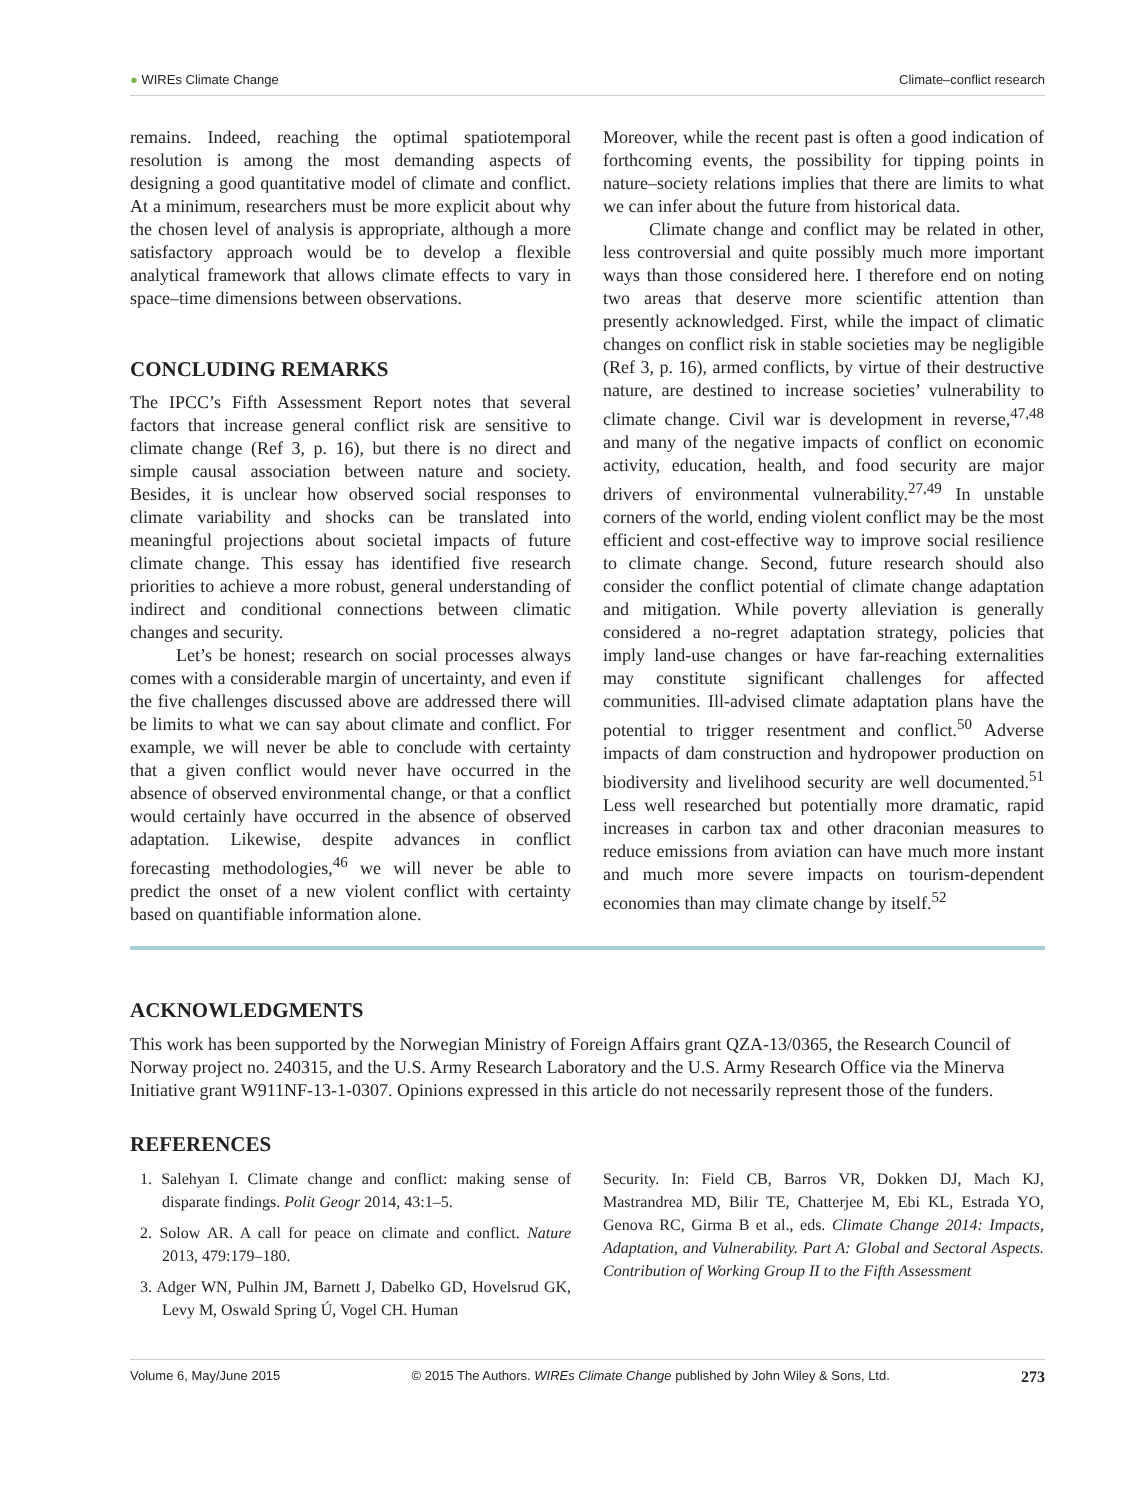● WIREs Climate Change Climate–conflict research
remains. Indeed, reaching the optimal spatiotemporal resolution is among the most demanding aspects of designing a good quantitative model of climate and conflict. At a minimum, researchers must be more explicit about why the chosen level of analysis is appropriate, although a more satisfactory approach would be to develop a flexible analytical framework that allows climate effects to vary in space–time dimensions between observations.
CONCLUDING REMARKS
The IPCC’s Fifth Assessment Report notes that several factors that increase general conflict risk are sensitive to climate change (Ref 3, p. 16), but there is no direct and simple causal association between nature and society. Besides, it is unclear how observed social responses to climate variability and shocks can be translated into meaningful projections about societal impacts of future climate change. This essay has identified five research priorities to achieve a more robust, general understanding of indirect and conditional connections between climatic changes and security.
Let’s be honest; research on social processes always comes with a considerable margin of uncertainty, and even if the five challenges discussed above are addressed there will be limits to what we can say about climate and conflict. For example, we will never be able to conclude with certainty that a given conflict would never have occurred in the absence of observed environmental change, or that a conflict would certainly have occurred in the absence of observed adaptation. Likewise, despite advances in conflict forecasting methodologies,<sup>46</sup> we will never be able to predict the onset of a new violent conflict with certainty based on quantifiable information alone.
Moreover, while the recent past is often a good indication of forthcoming events, the possibility for tipping points in nature–society relations implies that there are limits to what we can infer about the future from historical data.
Climate change and conflict may be related in other, less controversial and quite possibly much more important ways than those considered here. I therefore end on noting two areas that deserve more scientific attention than presently acknowledged. First, while the impact of climatic changes on conflict risk in stable societies may be negligible (Ref 3, p. 16), armed conflicts, by virtue of their destructive nature, are destined to increase societies’ vulnerability to climate change. Civil war is development in reverse,<sup>47,48</sup> and many of the negative impacts of conflict on economic activity, education, health, and food security are major drivers of environmental vulnerability.<sup>27,49</sup> In unstable corners of the world, ending violent conflict may be the most efficient and cost-effective way to improve social resilience to climate change. Second, future research should also consider the conflict potential of climate change adaptation and mitigation. While poverty alleviation is generally considered a no-regret adaptation strategy, policies that imply land-use changes or have far-reaching externalities may constitute significant challenges for affected communities. Ill-advised climate adaptation plans have the potential to trigger resentment and conflict.<sup>50</sup> Adverse impacts of dam construction and hydropower production on biodiversity and livelihood security are well documented.<sup>51</sup> Less well researched but potentially more dramatic, rapid increases in carbon tax and other draconian measures to reduce emissions from aviation can have much more instant and much more severe impacts on tourism-dependent economies than may climate change by itself.<sup>52</sup>
ACKNOWLEDGMENTS
This work has been supported by the Norwegian Ministry of Foreign Affairs grant QZA-13/0365, the Research Council of Norway project no. 240315, and the U.S. Army Research Laboratory and the U.S. Army Research Office via the Minerva Initiative grant W911NF-13-1-0307. Opinions expressed in this article do not necessarily represent those of the funders.
REFERENCES
1. Salehyan I. Climate change and conflict: making sense of disparate findings. Polit Geogr 2014, 43:1–5.
2. Solow AR. A call for peace on climate and conflict. Nature 2013, 479:179–180.
3. Adger WN, Pulhin JM, Barnett J, Dabelko GD, Hovelsrud GK, Levy M, Oswald Spring Ú, Vogel CH. Human
Security. In: Field CB, Barros VR, Dokken DJ, Mach KJ, Mastrandrea MD, Bilir TE, Chatterjee M, Ebi KL, Estrada YO, Genova RC, Girma B et al., eds. Climate Change 2014: Impacts, Adaptation, and Vulnerability. Part A: Global and Sectoral Aspects. Contribution of Working Group II to the Fifth Assessment
Volume 6, May/June 2015 © 2015 The Authors. WIREs Climate Change published by John Wiley & Sons, Ltd. 273